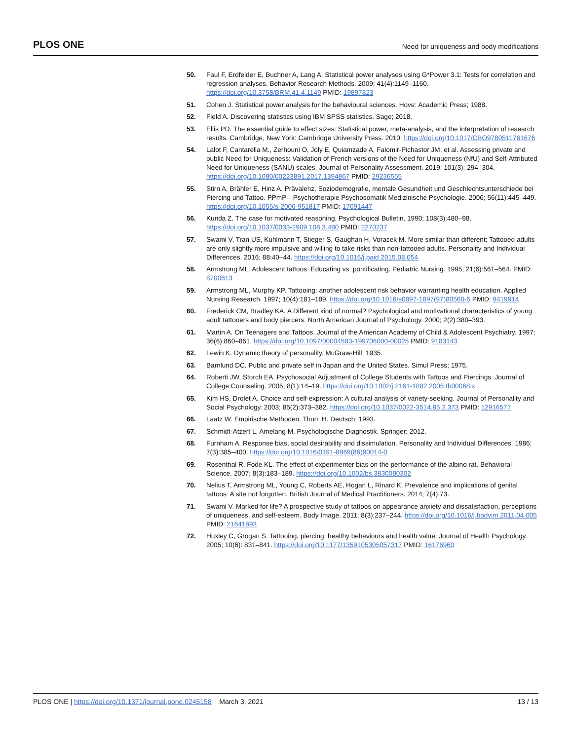PLOS ONE Need for uniqueness and body modifications
50. Faul F, Erdfelder E, Buchner A, Lang A. Statistical power analyses using G*Power 3.1: Tests for correlation and regression analyses. Behavior Research Methods. 2009; 41(4):1149–1160. https://doi.org/10.3758/BRM.41.4.1149 PMID: 19897823
51. Cohen J. Statistical power analysis for the behavioural sciences. Hove: Academic Press; 1988.
52. Field A. Discovering statistics using IBM SPSS statistics. Sage; 2018.
53. Ellis PD. The essential guide to effect sizes: Statistical power, meta-analysis, and the interpretation of research results. Cambridge, New York: Cambridge University Press. 2010. https://doi.org/10.1017/CBO9780511761676
54. Lalot F, Cantarella M., Zerhouni O, Joly E, Quiamzade A, Falomir-Pichastor JM, et al. Assessing private and public Need for Uniqueness: Validation of French versions of the Need for Uniqueness (NfU) and Self-Attributed Need for Uniqueness (SANU) scales. Journal of Personality Assessment. 2019; 101(3): 294–304. https://doi.org/10.1080/00223891.2017.1394867 PMID: 29236555
55. Stirn A, Brähler E, Hinz A. Prävalenz, Soziodemografie, mentale Gesundheit und Geschlechtsunterschiede bei Piercing und Tattoo. PPmP—Psychotherapie Psychosomatik Medizinische Psychologie. 2006; 56(11):445–449. https://doi.org/10.1055/s-2006-951817 PMID: 17091447
56. Kunda Z. The case for motivated reasoning. Psychological Bulletin. 1990; 108(3):480–98. https://doi.org/10.1037/0033-2909.108.3.480 PMID: 2270237
57. Swami V, Tran US, Kuhlmann T, Stieger S, Gaughan H, Voracek M. More similar than different: Tattooed adults are only slightly more impulsive and willing to take risks than non-tattooed adults. Personality and Individual Differences. 2016; 88:40–44. https://doi.org/10.1016/j.paid.2015.08.054
58. Armstrong ML. Adolescent tattoos: Educating vs. pontificating. Pediatric Nursing. 1995; 21(6):561–564. PMID: 8700613
59. Armstrong ML, Murphy KP. Tattooing: another adolescent risk behavior warranting health education. Applied Nursing Research. 1997; 10(4):181–189. https://doi.org/10.1016/s0897-1897(97)80560-5 PMID: 9419914
60. Frederick CM, Bradley KA. A Different kind of normal? Psychological and motivational characteristics of young adult tattooers and body piercers. North American Journal of Psychology. 2000; 2(2):380–393.
61. Martin A. On Teenagers and Tattoos. Journal of the American Academy of Child & Adolescent Psychiatry. 1997; 36(6):860–861. https://doi.org/10.1097/00004583-199706000-00025 PMID: 9183143
62. Lewin K. Dynamic theory of personality. McGraw-Hill; 1935.
63. Barnlund DC. Public and private self in Japan and the United States. Simul Press; 1975.
64. Roberti JW, Storch EA. Psychosocial Adjustment of College Students with Tattoos and Piercings. Journal of College Counseling. 2005; 8(1):14–19. https://doi.org/10.1002/j.2161-1882.2005.tb00068.x
65. Kim HS, Drolet A. Choice and self-expression: A cultural analysis of variety-seeking. Journal of Personality and Social Psychology. 2003; 85(2):373–382. https://doi.org/10.1037/0022-3514.85.2.373 PMID: 12916577
66. Laatz W. Empirische Methoden. Thun: H. Deutsch; 1993.
67. Schmidt-Atzert L, Amelang M. Psychologische Diagnostik. Springer; 2012.
68. Furnham A. Response bias, social desirability and dissimulation. Personality and Individual Differences. 1986; 7(3):385–400. https://doi.org/10.1016/0191-8869(86)90014-0
69. Rosenthal R, Fode KL. The effect of experimenter bias on the performance of the albino rat. Behavioral Science. 2007; 8(3):183–189. https://doi.org/10.1002/bs.3830080302
70. Nelius T, Armstrong ML, Young C, Roberts AE, Hogan L, Rinard K. Prevalence and implications of genital tattoos: A site not forgotten. British Journal of Medical Practitioners. 2014; 7(4).73.
71. Swami V. Marked for life? A prospective study of tattoos on appearance anxiety and dissatisfaction, perceptions of uniqueness, and self-esteem. Body Image. 2011; 8(3):237–244. https://doi.org/10.1016/j.bodyim.2011.04.005 PMID: 21641893
72. Huxley C, Grogan S. Tattooing, piercing, healthy behaviours and health value. Journal of Health Psychology. 2005; 10(6): 831–841. https://doi.org/10.1177/1359105305057317 PMID: 16176960
PLOS ONE | https://doi.org/10.1371/journal.pone.0245158 March 3, 2021 13 / 13